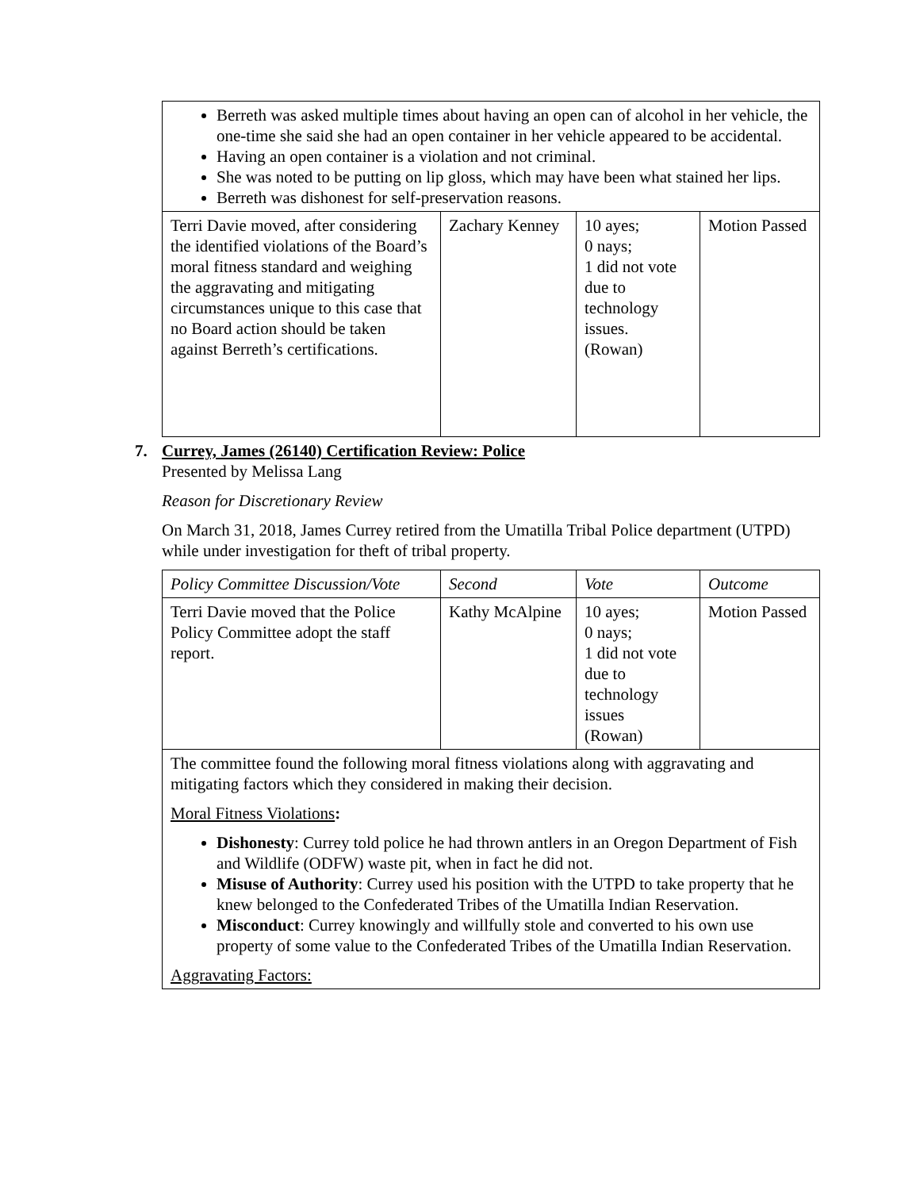| Berreth was asked multiple times about having an open can of alcohol in her vehicle, the one-time she said she had an open container in her vehicle appeared to be accidental. Having an open container is a violation and not criminal. She was noted to be putting on lip gloss, which may have been what stained her lips. Berreth was dishonest for self-preservation reasons. | | | |
| Terri Davie moved, after considering the identified violations of the Board’s moral fitness standard and weighing the aggravating and mitigating circumstances unique to this case that no Board action should be taken against Berreth’s certifications. | Zachary Kenney | 10 ayes; 0 nays; 1 did not vote due to technology issues. (Rowan) | Motion Passed |
7. Currey, James (26140) Certification Review: Police
Presented by Melissa Lang
Reason for Discretionary Review
On March 31, 2018, James Currey retired from the Umatilla Tribal Police department (UTPD) while under investigation for theft of tribal property.
| Policy Committee Discussion/Vote | Second | Vote | Outcome |
| Terri Davie moved that the Police Policy Committee adopt the staff report. | Kathy McAlpine | 10 ayes; 0 nays; 1 did not vote due to technology issues (Rowan) | Motion Passed |
| The committee found the following moral fitness violations along with aggravating and mitigating factors which they considered in making their decision. Moral Fitness Violations : Dishonesty : Currey told police he had thrown antlers in an Oregon Department of Fish and Wildlife (ODFW) waste pit, when in fact he did not. Misuse of Authority : Currey used his position with the UTPD to take property that he knew belonged to the Confederated Tribes of the Umatilla Indian Reservation. Misconduct : Currey knowingly and willfully stole and converted to his own use property of some value to the Confederated Tribes of the Umatilla Indian Reservation. Aggravating Factors: | | | |